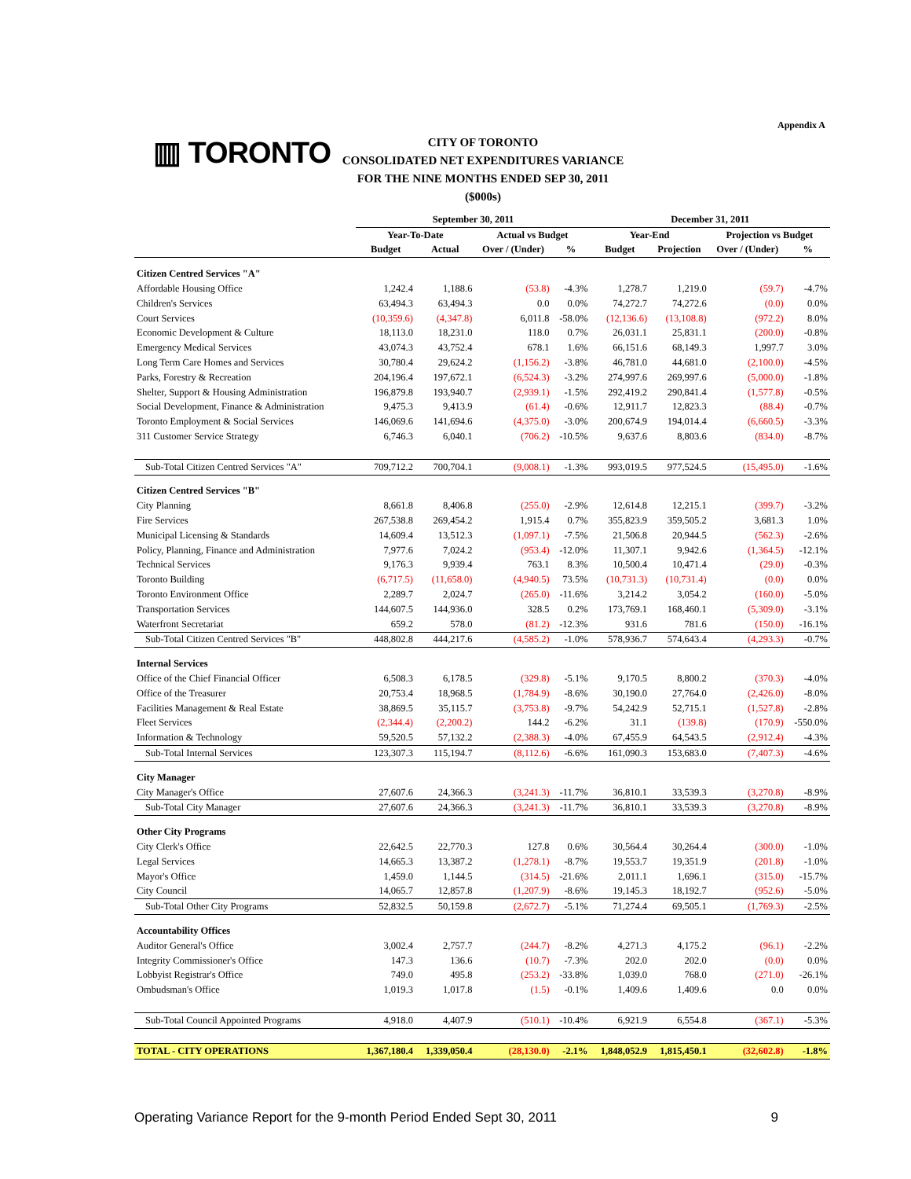Appendix A
▥ TORONTO
CITY OF TORONTO
CONSOLIDATED NET EXPENDITURES VARIANCE
FOR THE NINE MONTHS ENDED SEP 30, 2011
($000s)
| | September 30, 2011 | | | | December 31, 2011 | | | |
| --- | --- | --- | --- | --- | --- | --- | --- | --- |
| | Year-To-Date | | Actual vs Budget | | Year-End | | Projection vs Budget | |
| | Budget | Actual | Over / (Under) | % | Budget | Projection | Over / (Under) | % |
| Citizen Centred Services "A" | | | | | | | | |
| Affordable Housing Office | 1,242.4 | 1,188.6 | (53.8) | -4.3% | 1,278.7 | 1,219.0 | (59.7) | -4.7% |
| Children's Services | 63,494.3 | 63,494.3 | 0.0 | 0.0% | 74,272.7 | 74,272.6 | (0.0) | 0.0% |
| Court Services | (10,359.6) | (4,347.8) | 6,011.8 | -58.0% | (12,136.6) | (13,108.8) | (972.2) | 8.0% |
| Economic Development & Culture | 18,113.0 | 18,231.0 | 118.0 | 0.7% | 26,031.1 | 25,831.1 | (200.0) | -0.8% |
| Emergency Medical Services | 43,074.3 | 43,752.4 | 678.1 | 1.6% | 66,151.6 | 68,149.3 | 1,997.7 | 3.0% |
| Long Term Care Homes and Services | 30,780.4 | 29,624.2 | (1,156.2) | -3.8% | 46,781.0 | 44,681.0 | (2,100.0) | -4.5% |
| Parks, Forestry & Recreation | 204,196.4 | 197,672.1 | (6,524.3) | -3.2% | 274,997.6 | 269,997.6 | (5,000.0) | -1.8% |
| Shelter, Support & Housing Administration | 196,879.8 | 193,940.7 | (2,939.1) | -1.5% | 292,419.2 | 290,841.4 | (1,577.8) | -0.5% |
| Social Development, Finance & Administration | 9,475.3 | 9,413.9 | (61.4) | -0.6% | 12,911.7 | 12,823.3 | (88.4) | -0.7% |
| Toronto Employment & Social Services | 146,069.6 | 141,694.6 | (4,375.0) | -3.0% | 200,674.9 | 194,014.4 | (6,660.5) | -3.3% |
| 311 Customer Service Strategy | 6,746.3 | 6,040.1 | (706.2) | -10.5% | 9,637.6 | 8,803.6 | (834.0) | -8.7% |
| Sub-Total Citizen Centred Services "A" | 709,712.2 | 700,704.1 | (9,008.1) | -1.3% | 993,019.5 | 977,524.5 | (15,495.0) | -1.6% |
| Citizen Centred Services "B" | | | | | | | | |
| City Planning | 8,661.8 | 8,406.8 | (255.0) | -2.9% | 12,614.8 | 12,215.1 | (399.7) | -3.2% |
| Fire Services | 267,538.8 | 269,454.2 | 1,915.4 | 0.7% | 355,823.9 | 359,505.2 | 3,681.3 | 1.0% |
| Municipal Licensing & Standards | 14,609.4 | 13,512.3 | (1,097.1) | -7.5% | 21,506.8 | 20,944.5 | (562.3) | -2.6% |
| Policy, Planning, Finance and Administration | 7,977.6 | 7,024.2 | (953.4) | -12.0% | 11,307.1 | 9,942.6 | (1,364.5) | -12.1% |
| Technical Services | 9,176.3 | 9,939.4 | 763.1 | 8.3% | 10,500.4 | 10,471.4 | (29.0) | -0.3% |
| Toronto Building | (6,717.5) | (11,658.0) | (4,940.5) | 73.5% | (10,731.3) | (10,731.4) | (0.0) | 0.0% |
| Toronto Environment Office | 2,289.7 | 2,024.7 | (265.0) | -11.6% | 3,214.2 | 3,054.2 | (160.0) | -5.0% |
| Transportation Services | 144,607.5 | 144,936.0 | 328.5 | 0.2% | 173,769.1 | 168,460.1 | (5,309.0) | -3.1% |
| Waterfront Secretariat | 659.2 | 578.0 | (81.2) | -12.3% | 931.6 | 781.6 | (150.0) | -16.1% |
| Sub-Total Citizen Centred Services "B" | 448,802.8 | 444,217.6 | (4,585.2) | -1.0% | 578,936.7 | 574,643.4 | (4,293.3) | -0.7% |
| Internal Services | | | | | | | | |
| Office of the Chief Financial Officer | 6,508.3 | 6,178.5 | (329.8) | -5.1% | 9,170.5 | 8,800.2 | (370.3) | -4.0% |
| Office of the Treasurer | 20,753.4 | 18,968.5 | (1,784.9) | -8.6% | 30,190.0 | 27,764.0 | (2,426.0) | -8.0% |
| Facilities Management & Real Estate | 38,869.5 | 35,115.7 | (3,753.8) | -9.7% | 54,242.9 | 52,715.1 | (1,527.8) | -2.8% |
| Fleet Services | (2,344.4) | (2,200.2) | 144.2 | -6.2% | 31.1 | (139.8) | (170.9) | -550.0% |
| Information & Technology | 59,520.5 | 57,132.2 | (2,388.3) | -4.0% | 67,455.9 | 64,543.5 | (2,912.4) | -4.3% |
| Sub-Total Internal Services | 123,307.3 | 115,194.7 | (8,112.6) | -6.6% | 161,090.3 | 153,683.0 | (7,407.3) | -4.6% |
| City Manager | | | | | | | | |
| City Manager's Office | 27,607.6 | 24,366.3 | (3,241.3) | -11.7% | 36,810.1 | 33,539.3 | (3,270.8) | -8.9% |
| Sub-Total City Manager | 27,607.6 | 24,366.3 | (3,241.3) | -11.7% | 36,810.1 | 33,539.3 | (3,270.8) | -8.9% |
| Other City Programs | | | | | | | | |
| City Clerk's Office | 22,642.5 | 22,770.3 | 127.8 | 0.6% | 30,564.4 | 30,264.4 | (300.0) | -1.0% |
| Legal Services | 14,665.3 | 13,387.2 | (1,278.1) | -8.7% | 19,553.7 | 19,351.9 | (201.8) | -1.0% |
| Mayor's Office | 1,459.0 | 1,144.5 | (314.5) | -21.6% | 2,011.1 | 1,696.1 | (315.0) | -15.7% |
| City Council | 14,065.7 | 12,857.8 | (1,207.9) | -8.6% | 19,145.3 | 18,192.7 | (952.6) | -5.0% |
| Sub-Total Other City Programs | 52,832.5 | 50,159.8 | (2,672.7) | -5.1% | 71,274.4 | 69,505.1 | (1,769.3) | -2.5% |
| Accountability Offices | | | | | | | | |
| Auditor General's Office | 3,002.4 | 2,757.7 | (244.7) | -8.2% | 4,271.3 | 4,175.2 | (96.1) | -2.2% |
| Integrity Commissioner's Office | 147.3 | 136.6 | (10.7) | -7.3% | 202.0 | 202.0 | (0.0) | 0.0% |
| Lobbyist Registrar's Office | 749.0 | 495.8 | (253.2) | -33.8% | 1,039.0 | 768.0 | (271.0) | -26.1% |
| Ombudsman's Office | 1,019.3 | 1,017.8 | (1.5) | -0.1% | 1,409.6 | 1,409.6 | 0.0 | 0.0% |
| Sub-Total Council Appointed Programs | 4,918.0 | 4,407.9 | (510.1) | -10.4% | 6,921.9 | 6,554.8 | (367.1) | -5.3% |
| TOTAL - CITY OPERATIONS | 1,367,180.4 | 1,339,050.4 | (28,130.0) | -2.1% | 1,848,052.9 | 1,815,450.1 | (32,602.8) | -1.8% |
Operating Variance Report for the 9-month Period Ended Sept 30, 2011 9